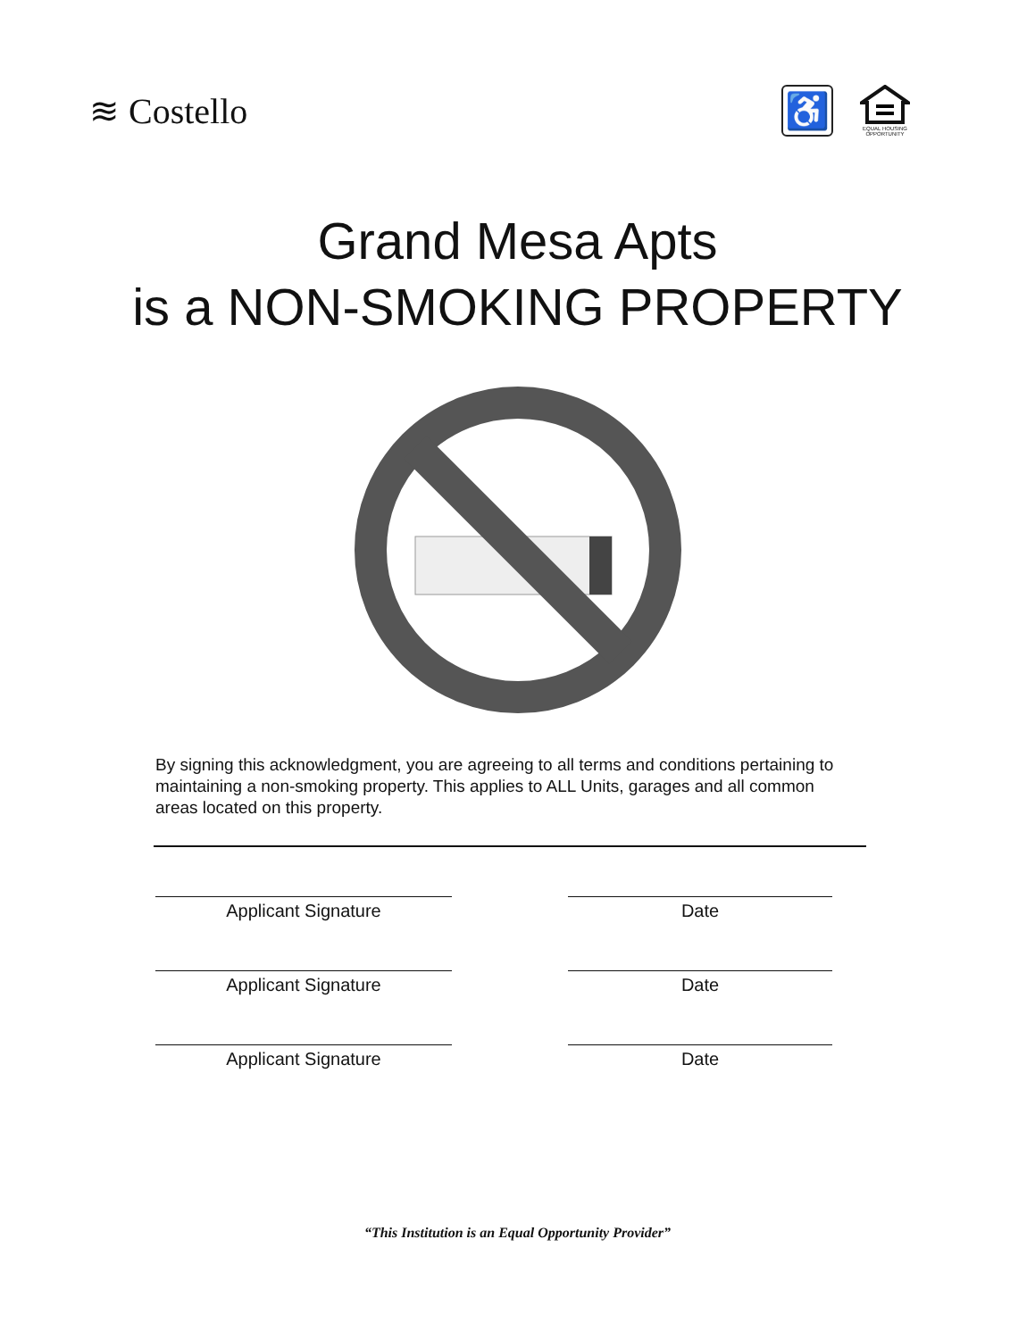≋ Costello
♿
EQUAL HOUSING OPPORTUNITY
Grand Mesa Apts
is a NON-SMOKING PROPERTY
By signing this acknowledgment, you are agreeing to all terms and conditions pertaining to maintaining a non-smoking property. This applies to ALL Units, garages and all common areas located on this property.
Applicant Signature Date
Applicant Signature Date
Applicant Signature Date
“This Institution is an Equal Opportunity Provider”